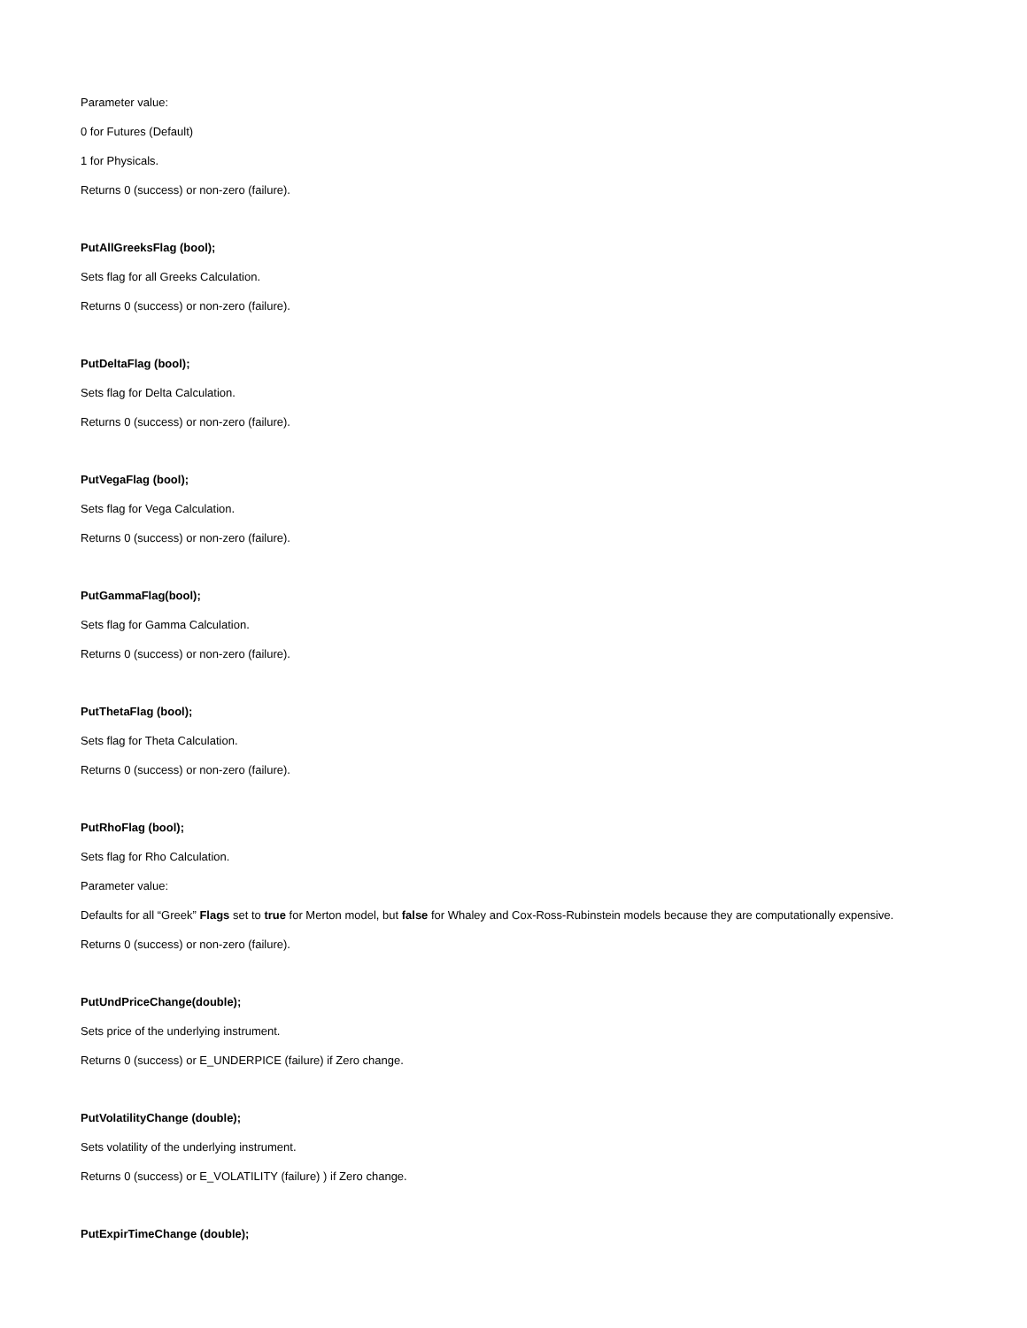Parameter value:
0 for Futures (Default)
1 for Physicals.
Returns 0 (success) or non-zero (failure).
PutAllGreeksFlag (bool);
Sets flag for all Greeks Calculation.
Returns 0 (success) or non-zero (failure).
PutDeltaFlag (bool);
Sets flag for Delta Calculation.
Returns 0 (success) or non-zero (failure).
PutVegaFlag (bool);
Sets flag for Vega Calculation.
Returns 0 (success) or non-zero (failure).
PutGammaFlag(bool);
Sets flag for Gamma Calculation.
Returns 0 (success) or non-zero (failure).
PutThetaFlag (bool);
Sets flag for Theta Calculation.
Returns 0 (success) or non-zero (failure).
PutRhoFlag (bool);
Sets flag for Rho Calculation.
Parameter value:
Defaults for all “Greek” Flags set to true for Merton model, but false for Whaley and Cox-Ross-Rubinstein models because they are computationally expensive.
Returns 0 (success) or non-zero (failure).
PutUndPriceChange(double);
Sets price of the underlying instrument.
Returns 0 (success) or E_UNDERPICE (failure) if Zero change.
PutVolatilityChange (double);
Sets volatility of the underlying instrument.
Returns 0 (success) or E_VOLATILITY (failure) ) if Zero change.
PutExpirTimeChange (double);